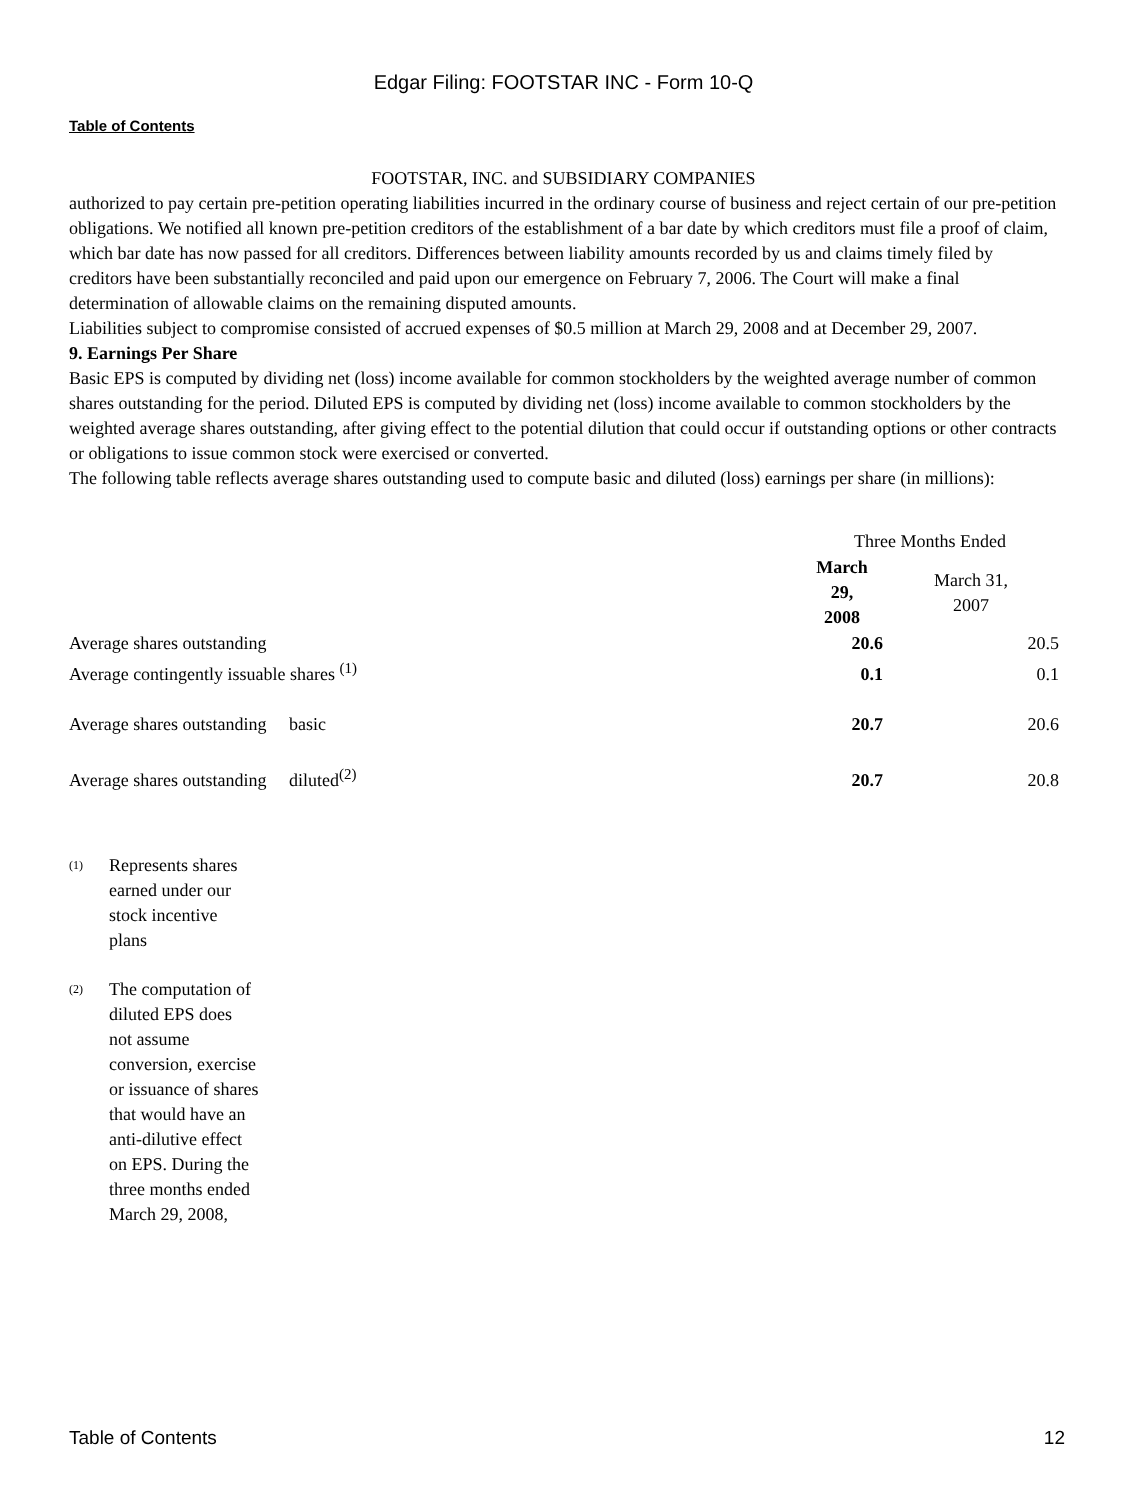Edgar Filing: FOOTSTAR INC - Form 10-Q
Table of Contents
FOOTSTAR, INC. and SUBSIDIARY COMPANIES
authorized to pay certain pre-petition operating liabilities incurred in the ordinary course of business and reject certain of our pre-petition obligations. We notified all known pre-petition creditors of the establishment of a bar date by which creditors must file a proof of claim, which bar date has now passed for all creditors. Differences between liability amounts recorded by us and claims timely filed by creditors have been substantially reconciled and paid upon our emergence on February 7, 2006. The Court will make a final determination of allowable claims on the remaining disputed amounts.
Liabilities subject to compromise consisted of accrued expenses of $0.5 million at March 29, 2008 and at December 29, 2007.
9. Earnings Per Share
Basic EPS is computed by dividing net (loss) income available for common stockholders by the weighted average number of common shares outstanding for the period. Diluted EPS is computed by dividing net (loss) income available to common stockholders by the weighted average shares outstanding, after giving effect to the potential dilution that could occur if outstanding options or other contracts or obligations to issue common stock were exercised or converted.
The following table reflects average shares outstanding used to compute basic and diluted (loss) earnings per share (in millions):
| | Three Months Ended | |
| | March 29, 2008 | March 31, 2007 |
| Average shares outstanding | 20.6 | 20.5 |
| Average contingently issuable shares <sup>(1)</sup> | 0.1 | 0.1 |
| Average shares outstanding basic | 20.7 | 20.6 |
| Average shares outstanding diluted<sup>(2)</sup> | 20.7 | 20.8 |
(1)
Represents shares earned under our stock incentive plans
(2)
The computation of diluted EPS does not assume conversion, exercise or issuance of shares that would have an anti-dilutive effect on EPS. During the three months ended March 29, 2008,
Table of Contents 12